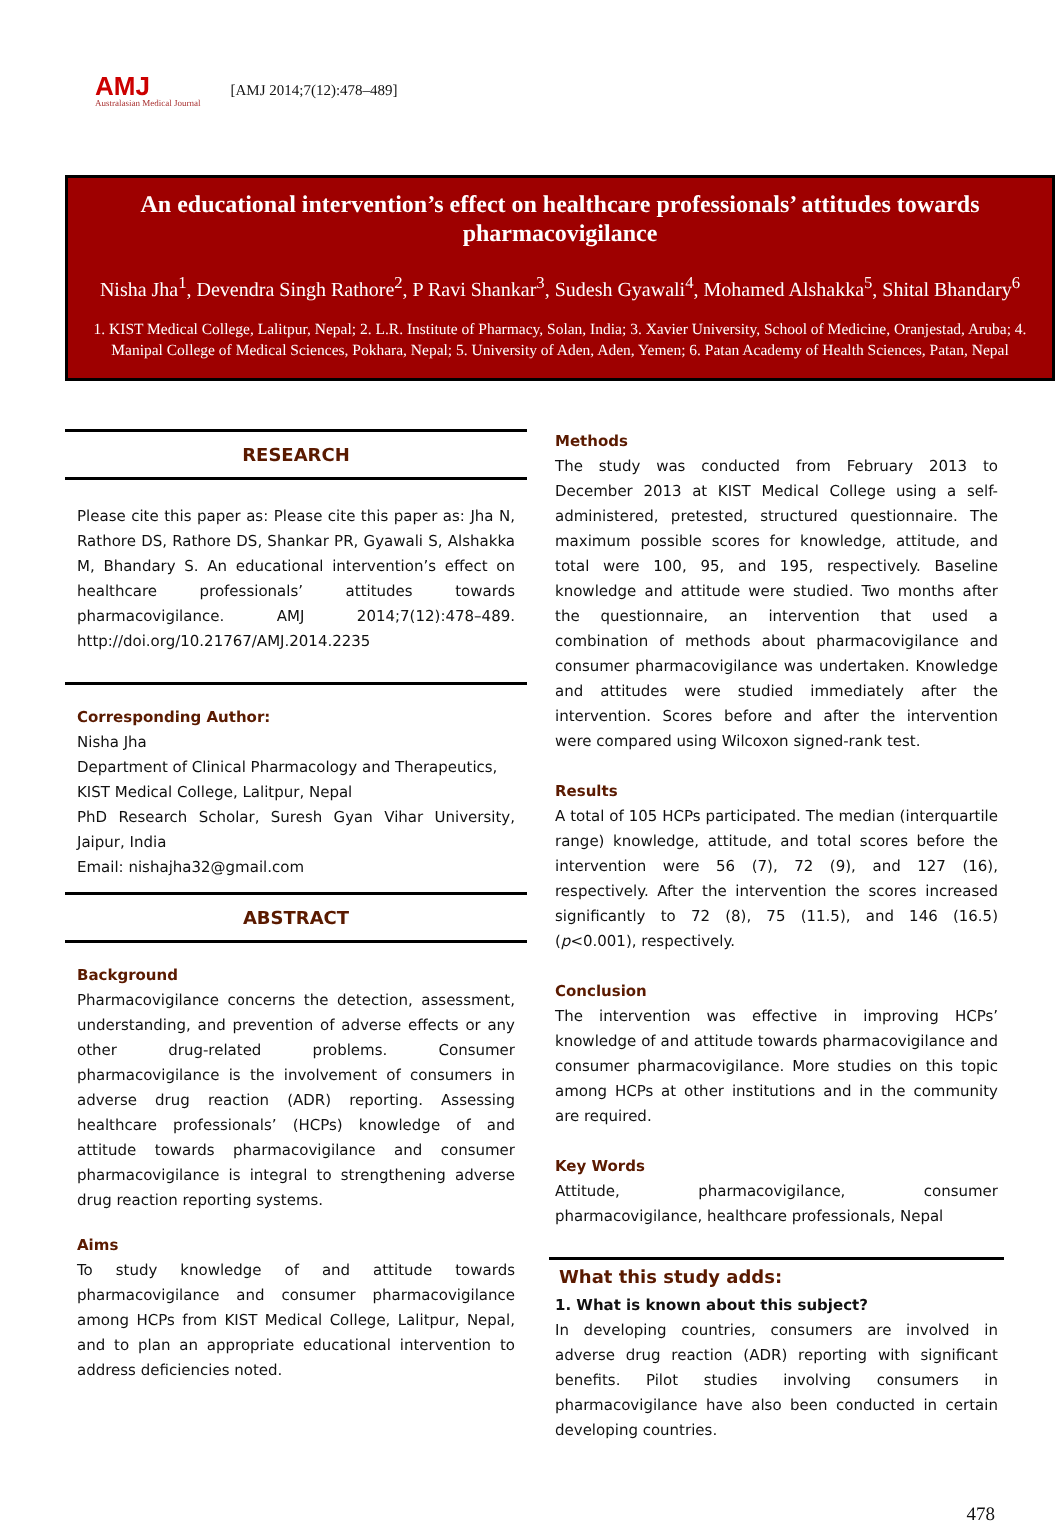AMJ
Australasian Medical Journal
[AMJ 2014;7(12):478–489]
An educational intervention’s effect on healthcare professionals’ attitudes towards pharmacovigilance
Nisha Jha<sup>1</sup>, Devendra Singh Rathore<sup>2</sup>, P Ravi Shankar<sup>3</sup>, Sudesh Gyawali<sup>4</sup>, Mohamed Alshakka<sup>5</sup>, Shital Bhandary<sup>6</sup>
1. KIST Medical College, Lalitpur, Nepal; 2. L.R. Institute of Pharmacy, Solan, India; 3. Xavier University, School of Medicine, Oranjestad, Aruba; 4. Manipal College of Medical Sciences, Pokhara, Nepal; 5. University of Aden, Aden, Yemen; 6. Patan Academy of Health Sciences, Patan, Nepal
RESEARCH
Please cite this paper as: Please cite this paper as: Jha N, Rathore DS, Rathore DS, Shankar PR, Gyawali S, Alshakka M, Bhandary S. An educational intervention’s effect on healthcare professionals’ attitudes towards pharmacovigilance. AMJ 2014;7(12):478–489. http://doi.org/10.21767/AMJ.2014.2235
Corresponding Author:
Nisha Jha
Department of Clinical Pharmacology and Therapeutics,
KIST Medical College, Lalitpur, Nepal
PhD Research Scholar, Suresh Gyan Vihar University, Jaipur, India
Email: nishajha32@gmail.com
ABSTRACT
Background
Pharmacovigilance concerns the detection, assessment, understanding, and prevention of adverse effects or any other drug-related problems. Consumer pharmacovigilance is the involvement of consumers in adverse drug reaction (ADR) reporting. Assessing healthcare professionals’ (HCPs) knowledge of and attitude towards pharmacovigilance and consumer pharmacovigilance is integral to strengthening adverse drug reaction reporting systems.
Aims
To study knowledge of and attitude towards pharmacovigilance and consumer pharmacovigilance among HCPs from KIST Medical College, Lalitpur, Nepal, and to plan an appropriate educational intervention to address deficiencies noted.
Methods
The study was conducted from February 2013 to December 2013 at KIST Medical College using a self-administered, pretested, structured questionnaire. The maximum possible scores for knowledge, attitude, and total were 100, 95, and 195, respectively. Baseline knowledge and attitude were studied. Two months after the questionnaire, an intervention that used a combination of methods about pharmacovigilance and consumer pharmacovigilance was undertaken. Knowledge and attitudes were studied immediately after the intervention. Scores before and after the intervention were compared using Wilcoxon signed-rank test.
Results
A total of 105 HCPs participated. The median (interquartile range) knowledge, attitude, and total scores before the intervention were 56 (7), 72 (9), and 127 (16), respectively. After the intervention the scores increased significantly to 72 (8), 75 (11.5), and 146 (16.5) (p<0.001), respectively.
Conclusion
The intervention was effective in improving HCPs’ knowledge of and attitude towards pharmacovigilance and consumer pharmacovigilance. More studies on this topic among HCPs at other institutions and in the community are required.
Key Words
Attitude, pharmacovigilance, consumer pharmacovigilance, healthcare professionals, Nepal
What this study adds:
1. What is known about this subject?
In developing countries, consumers are involved in adverse drug reaction (ADR) reporting with significant benefits. Pilot studies involving consumers in pharmacovigilance have also been conducted in certain developing countries.
478